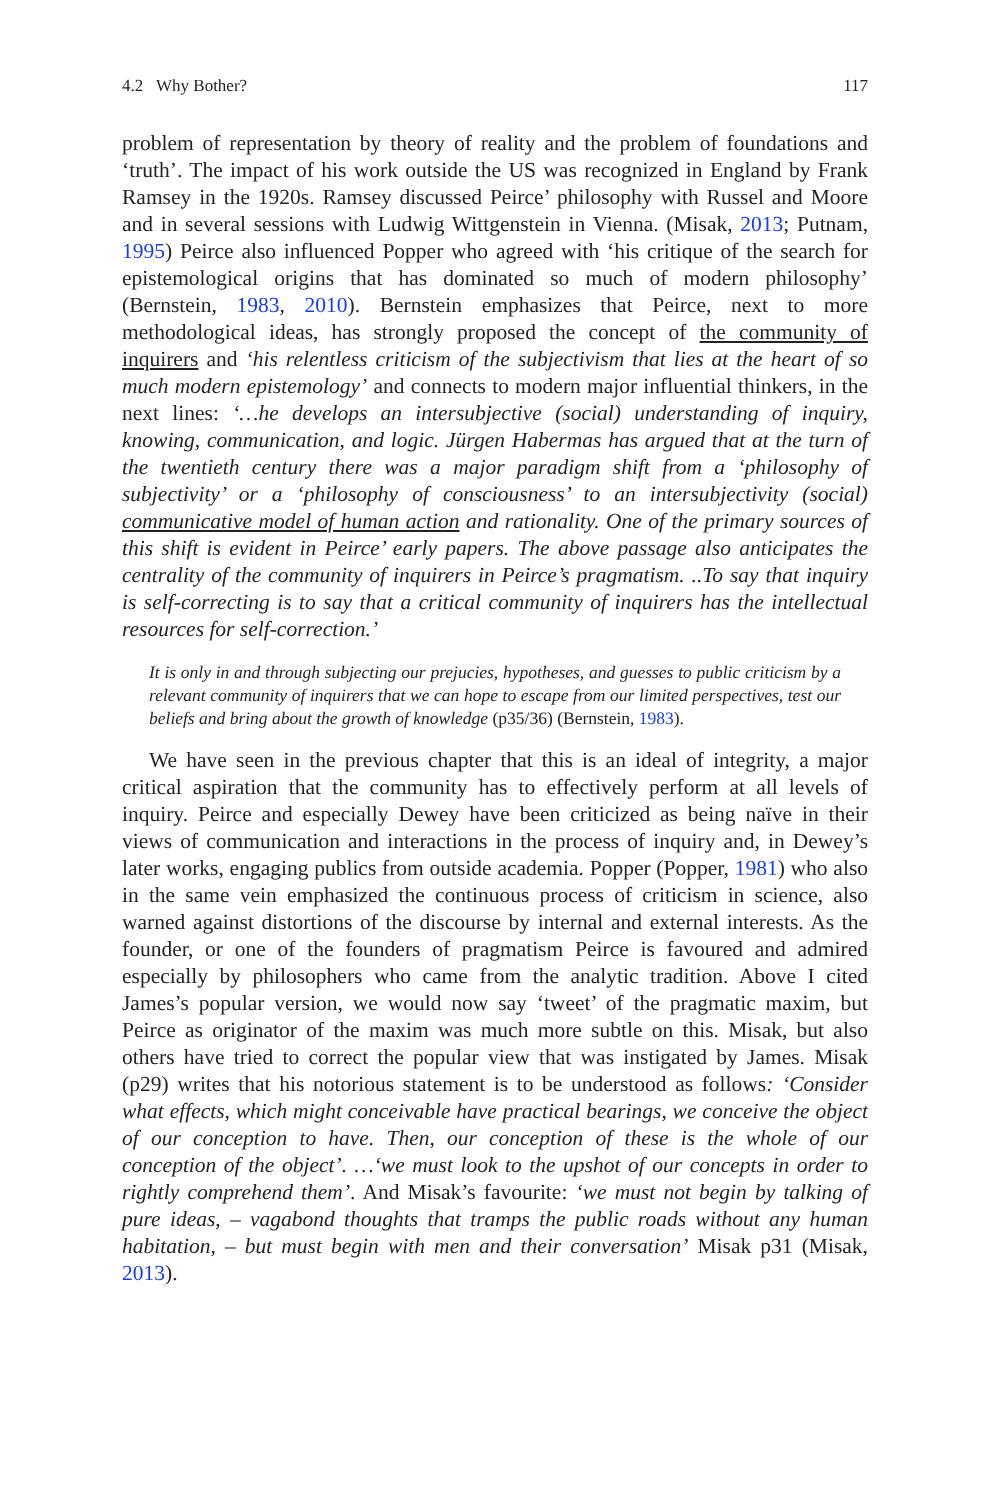4.2 Why Bother? 117
problem of representation by theory of reality and the problem of foundations and ‘truth’. The impact of his work outside the US was recognized in England by Frank Ramsey in the 1920s. Ramsey discussed Peirce’ philosophy with Russel and Moore and in several sessions with Ludwig Wittgenstein in Vienna. (Misak, 2013; Putnam, 1995) Peirce also influenced Popper who agreed with ‘his critique of the search for epistemological origins that has dominated so much of modern philosophy’ (Bernstein, 1983, 2010). Bernstein emphasizes that Peirce, next to more methodological ideas, has strongly proposed the concept of the community of inquirers and ‘his relentless criticism of the subjectivism that lies at the heart of so much modern epistemology’ and connects to modern major influential thinkers, in the next lines: ‘…he develops an intersubjective (social) understanding of inquiry, knowing, communication, and logic. Jürgen Habermas has argued that at the turn of the twentieth century there was a major paradigm shift from a ‘philosophy of subjectivity’ or a ‘philosophy of consciousness’ to an intersubjectivity (social) communicative model of human action and rationality. One of the primary sources of this shift is evident in Peirce’ early papers. The above passage also anticipates the centrality of the community of inquirers in Peirce’s pragmatism. ..To say that inquiry is self-correcting is to say that a critical community of inquirers has the intellectual resources for self-correction.’
It is only in and through subjecting our prejucies, hypotheses, and guesses to public criticism by a relevant community of inquirers that we can hope to escape from our limited perspectives, test our beliefs and bring about the growth of knowledge (p35/36) (Bernstein, 1983).
We have seen in the previous chapter that this is an ideal of integrity, a major critical aspiration that the community has to effectively perform at all levels of inquiry. Peirce and especially Dewey have been criticized as being naïve in their views of communication and interactions in the process of inquiry and, in Dewey’s later works, engaging publics from outside academia. Popper (Popper, 1981) who also in the same vein emphasized the continuous process of criticism in science, also warned against distortions of the discourse by internal and external interests. As the founder, or one of the founders of pragmatism Peirce is favoured and admired especially by philosophers who came from the analytic tradition. Above I cited James’s popular version, we would now say ‘tweet’ of the pragmatic maxim, but Peirce as originator of the maxim was much more subtle on this. Misak, but also others have tried to correct the popular view that was instigated by James. Misak (p29) writes that his notorious statement is to be understood as follows: ‘Consider what effects, which might conceivable have practical bearings, we conceive the object of our conception to have. Then, our conception of these is the whole of our conception of the object’. …‘we must look to the upshot of our concepts in order to rightly comprehend them’. And Misak’s favourite: ‘we must not begin by talking of pure ideas, – vagabond thoughts that tramps the public roads without any human habitation, – but must begin with men and their conversation’ Misak p31 (Misak, 2013).